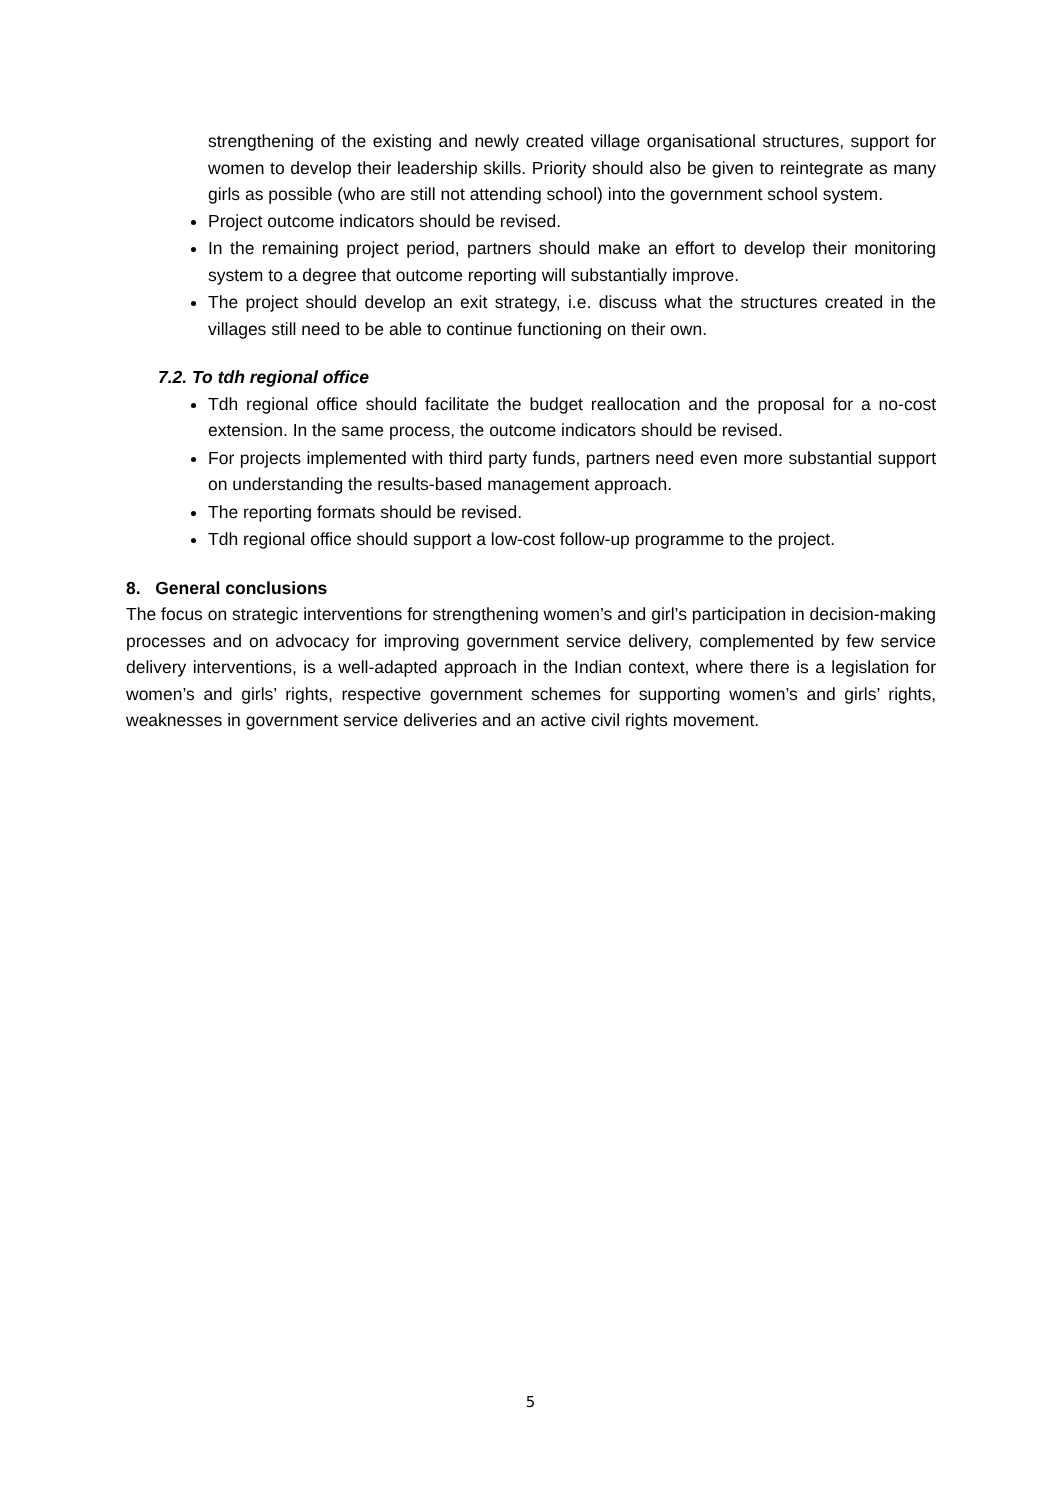strengthening of the existing and newly created village organisational structures, support for women to develop their leadership skills. Priority should also be given to reintegrate as many girls as possible (who are still not attending school) into the government school system.
Project outcome indicators should be revised.
In the remaining project period, partners should make an effort to develop their monitoring system to a degree that outcome reporting will substantially improve.
The project should develop an exit strategy, i.e. discuss what the structures created in the villages still need to be able to continue functioning on their own.
7.2. To tdh regional office
Tdh regional office should facilitate the budget reallocation and the proposal for a no-cost extension. In the same process, the outcome indicators should be revised.
For projects implemented with third party funds, partners need even more substantial support on understanding the results-based management approach.
The reporting formats should be revised.
Tdh regional office should support a low-cost follow-up programme to the project.
8. General conclusions
The focus on strategic interventions for strengthening women’s and girl’s participation in decision-making processes and on advocacy for improving government service delivery, complemented by few service delivery interventions, is a well-adapted approach in the Indian context, where there is a legislation for women’s and girls’ rights, respective government schemes for supporting women’s and girls’ rights, weaknesses in government service deliveries and an active civil rights movement.
5